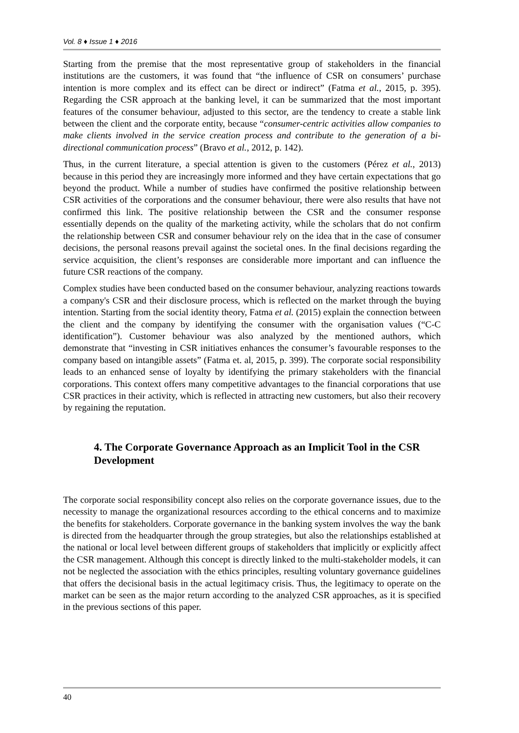Vol. 8 ♦ Issue 1 ♦ 2016
Starting from the premise that the most representative group of stakeholders in the financial institutions are the customers, it was found that “the influence of CSR on consumers’ purchase intention is more complex and its effect can be direct or indirect” (Fatma et al., 2015, p. 395). Regarding the CSR approach at the banking level, it can be summarized that the most important features of the consumer behaviour, adjusted to this sector, are the tendency to create a stable link between the client and the corporate entity, because “consumer-centric activities allow companies to make clients involved in the service creation process and contribute to the generation of a bi-directional communication process” (Bravo et al., 2012, p. 142).
Thus, in the current literature, a special attention is given to the customers (Pérez et al., 2013) because in this period they are increasingly more informed and they have certain expectations that go beyond the product. While a number of studies have confirmed the positive relationship between CSR activities of the corporations and the consumer behaviour, there were also results that have not confirmed this link. The positive relationship between the CSR and the consumer response essentially depends on the quality of the marketing activity, while the scholars that do not confirm the relationship between CSR and consumer behaviour rely on the idea that in the case of consumer decisions, the personal reasons prevail against the societal ones. In the final decisions regarding the service acquisition, the client’s responses are considerable more important and can influence the future CSR reactions of the company.
Complex studies have been conducted based on the consumer behaviour, analyzing reactions towards a company's CSR and their disclosure process, which is reflected on the market through the buying intention. Starting from the social identity theory, Fatma et al. (2015) explain the connection between the client and the company by identifying the consumer with the organisation values (“C-C identification”). Customer behaviour was also analyzed by the mentioned authors, which demonstrate that “investing in CSR initiatives enhances the consumer’s favourable responses to the company based on intangible assets” (Fatma et. al, 2015, p. 399). The corporate social responsibility leads to an enhanced sense of loyalty by identifying the primary stakeholders with the financial corporations. This context offers many competitive advantages to the financial corporations that use CSR practices in their activity, which is reflected in attracting new customers, but also their recovery by regaining the reputation.
4. The Corporate Governance Approach as an Implicit Tool in the CSR Development
The corporate social responsibility concept also relies on the corporate governance issues, due to the necessity to manage the organizational resources according to the ethical concerns and to maximize the benefits for stakeholders. Corporate governance in the banking system involves the way the bank is directed from the headquarter through the group strategies, but also the relationships established at the national or local level between different groups of stakeholders that implicitly or explicitly affect the CSR management. Although this concept is directly linked to the multi-stakeholder models, it can not be neglected the association with the ethics principles, resulting voluntary governance guidelines that offers the decisional basis in the actual legitimacy crisis. Thus, the legitimacy to operate on the market can be seen as the major return according to the analyzed CSR approaches, as it is specified in the previous sections of this paper.
40